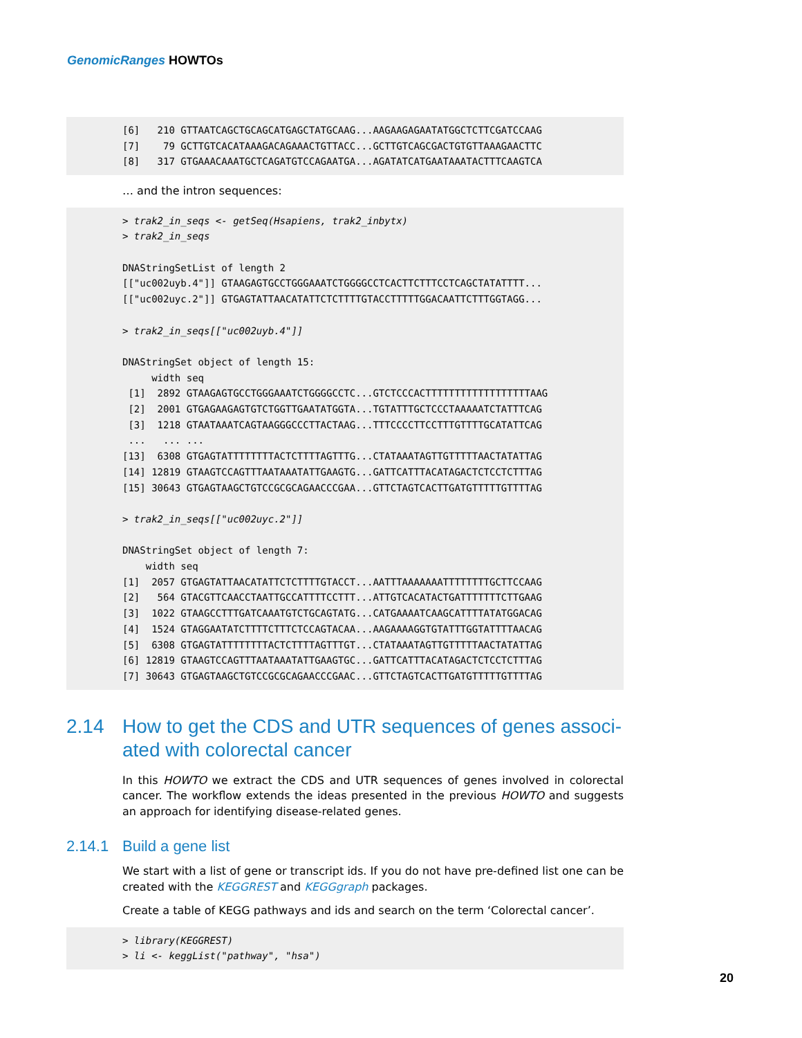GenomicRanges HOWTOs
[6]   210 GTTAATCAGCTGCAGCATGAGCTATGCAAG...AAGAAGAGAATATGGCTCTTCGATCCAAG
[7]    79 GCTTGTCACATAAAGACAGAAACTGTTACC...GCTTGTCAGCGACTGTGTTAAAGAACTTC
[8]   317 GTGAAACAAATGCTCAGATGTCCAGAATGA...AGATATCATGAATAAATACTTTCAAGTCA
… and the intron sequences:
> trak2_in_seqs <- getSeq(Hsapiens, trak2_inbytx)
> trak2_in_seqs

DNAStringSetList of length 2
[["uc002uyb.4"]] GTAAGAGTGCCTGGGAAATCTGGGGCCTCACTTCTTTCCTCAGCTATATTTT...
[["uc002uyc.2"]] GTGAGTATTAACATATTCTCTTTTGTACCTTTTTGGACAATTCTTTGGTAGG...

> trak2_in_seqs[["uc002uyb.4"]]

DNAStringSet object of length 15:
     width seq
 [1]  2892 GTAAGAGTGCCTGGGAAATCTGGGGCCTC...GTCTCCCACTTTTTTTTTTTTTTTTTTAAG
 [2]  2001 GTGAGAAGAGTGTCTGGTTGAATATGGTA...TGTATTTGCTCCCTAAAAATCTATTTCAG
 [3]  1218 GTAATAAATCAGTAAGGGCCCTTACTAAG...TTTCCCCTTCCTTTGTTTTGCATATTCAG
 ...   ... ...
[13]  6308 GTGAGTATTTTTTTTACTCTTTTAGTTTG...CTATAAATAGTTGTTTTTAACTATATTAG
[14] 12819 GTAAGTCCAGTTTAATAAATATTGAAGTG...GATTCATTTACATAGACTCTCCTCTTTAG
[15] 30643 GTGAGTAAGCTGTCCGCGCAGAACCCGAA...GTTCTAGTCACTTGATGTTTTTGTTTTAG

> trak2_in_seqs[["uc002uyc.2"]]

DNAStringSet object of length 7:
    width seq
[1]  2057 GTGAGTATTAACATATTCTCTTTTGTACCT...AATTTAAAAAAATTTTTTTTGCTTCCAAG
[2]   564 GTACGTTCAACCTAATTGCCATTTTCCTTT...ATTGTCACATACTGATTTTTTTCTTGAAG
[3]  1022 GTAAGCCTTTGATCAAATGTCTGCAGTATG...CATGAAAATCAAGCATTTTATATGGACAG
[4]  1524 GTAGGAATATCTTTTCTTTCTCCAGTACAA...AAGAAAAGGTGTATTTGGTATTTTAACAG
[5]  6308 GTGAGTATTTTTTTTACTCTTTTAGTTTGT...CTATAAATAGTTGTTTTTAACTATATTAG
[6] 12819 GTAAGTCCAGTTTAATAAATATTGAAGTGC...GATTCATTTACATAGACTCTCCTCTTTAG
[7] 30643 GTGAGTAAGCTGTCCGCGCAGAACCCGAAC...GTTCTAGTCACTTGATGTTTTTGTTTTAG
2.14 How to get the CDS and UTR sequences of genes associ-ated with colorectal cancer
In this HOWTO we extract the CDS and UTR sequences of genes involved in colorectal cancer. The workflow extends the ideas presented in the previous HOWTO and suggests an approach for identifying disease-related genes.
2.14.1 Build a gene list
We start with a list of gene or transcript ids. If you do not have pre-defined list one can be created with the KEGGREST and KEGGgraph packages.
Create a table of KEGG pathways and ids and search on the term ‘Colorectal cancer’.
> library(KEGGREST)
> li <- keggList("pathway", "hsa")
20